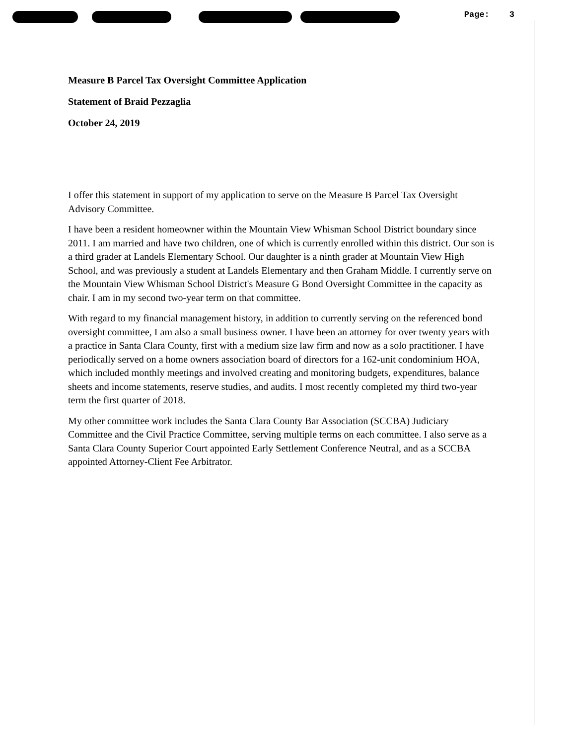Page: 3
Measure B Parcel Tax Oversight Committee Application
Statement of Braid Pezzaglia
October 24, 2019
I offer this statement in support of my application to serve on the Measure B Parcel Tax Oversight Advisory Committee.
I have been a resident homeowner within the Mountain View Whisman School District boundary since 2011. I am married and have two children, one of which is currently enrolled within this district. Our son is a third grader at Landels Elementary School. Our daughter is a ninth grader at Mountain View High School, and was previously a student at Landels Elementary and then Graham Middle. I currently serve on the Mountain View Whisman School District's Measure G Bond Oversight Committee in the capacity as chair. I am in my second two-year term on that committee.
With regard to my financial management history, in addition to currently serving on the referenced bond oversight committee, I am also a small business owner. I have been an attorney for over twenty years with a practice in Santa Clara County, first with a medium size law firm and now as a solo practitioner. I have periodically served on a home owners association board of directors for a 162-unit condominium HOA, which included monthly meetings and involved creating and monitoring budgets, expenditures, balance sheets and income statements, reserve studies, and audits. I most recently completed my third two-year term the first quarter of 2018.
My other committee work includes the Santa Clara County Bar Association (SCCBA) Judiciary Committee and the Civil Practice Committee, serving multiple terms on each committee. I also serve as a Santa Clara County Superior Court appointed Early Settlement Conference Neutral, and as a SCCBA appointed Attorney-Client Fee Arbitrator.